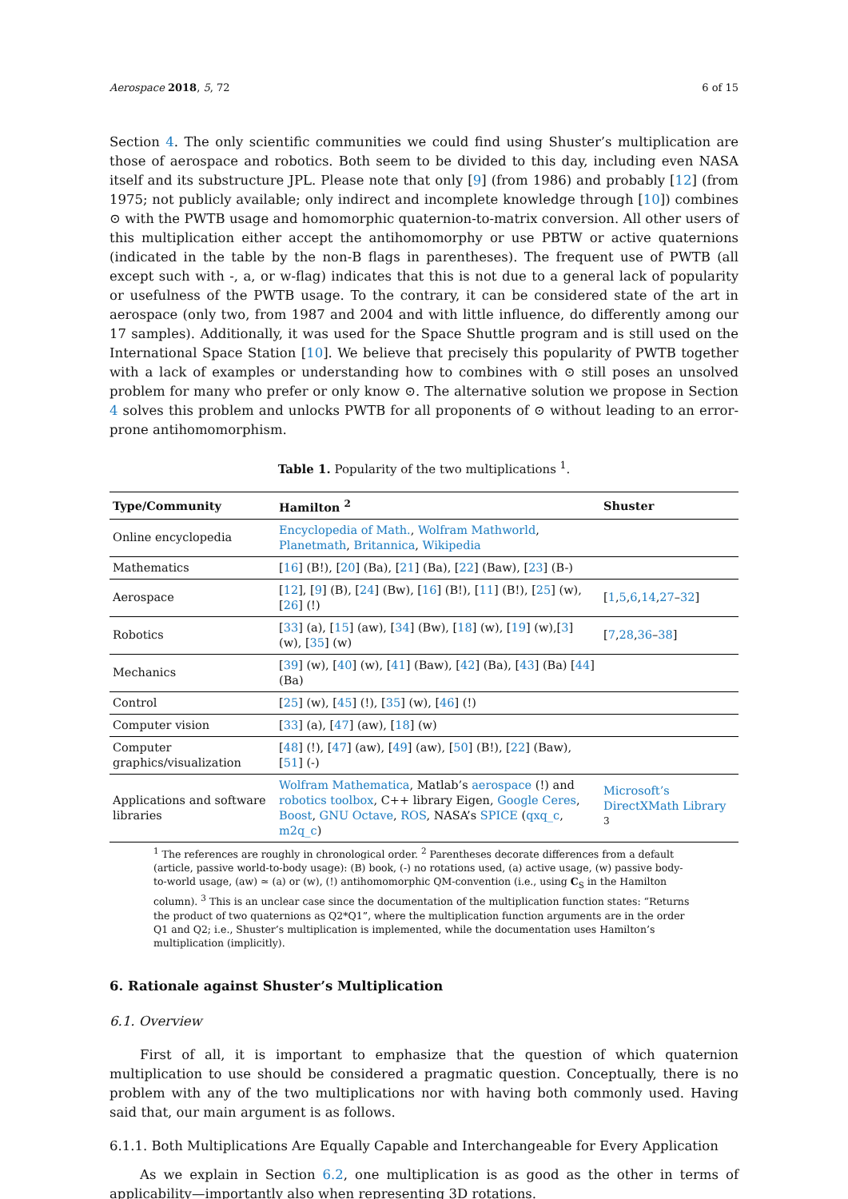Aerospace 2018, 5, 72 6 of 15
Section 4. The only scientific communities we could find using Shuster’s multiplication are those of aerospace and robotics. Both seem to be divided to this day, including even NASA itself and its substructure JPL. Please note that only [9] (from 1986) and probably [12] (from 1975; not publicly available; only indirect and incomplete knowledge through [10]) combines ⊙ with the PWTB usage and homomorphic quaternion-to-matrix conversion. All other users of this multiplication either accept the antihomomorphy or use PBTW or active quaternions (indicated in the table by the non-B flags in parentheses). The frequent use of PWTB (all except such with -, a, or w-flag) indicates that this is not due to a general lack of popularity or usefulness of the PWTB usage. To the contrary, it can be considered state of the art in aerospace (only two, from 1987 and 2004 and with little influence, do differently among our 17 samples). Additionally, it was used for the Space Shuttle program and is still used on the International Space Station [10]. We believe that precisely this popularity of PWTB together with a lack of examples or understanding how to combines with ⊙ still poses an unsolved problem for many who prefer or only know ⊙. The alternative solution we propose in Section 4 solves this problem and unlocks PWTB for all proponents of ⊙ without leading to an error-prone antihomomorphism.
Table 1. Popularity of the two multiplications <sup>1</sup>.
| Type/Community | Hamilton <sup>2</sup> | Shuster |
| --- | --- | --- |
| Online encyclopedia | Encyclopedia of Math. , Wolfram Mathworld , Planetmath , Britannica , Wikipedia | |
| Mathematics | [ 16 ] (B!), [ 20 ] (Ba), [ 21 ] (Ba), [ 22 ] (Baw), [ 23 ] (B-) | |
| Aerospace | [ 12 ], [ 9 ] (B), [ 24 ] (Bw), [ 16 ] (B!), [ 11 ] (B!), [ 25 ] (w), [ 26 ] (!) | [ 1 , 5 , 6 , 14 , 27 – 32 ] |
| Robotics | [ 33 ] (a), [ 15 ] (aw), [ 34 ] (Bw), [ 18 ] (w), [ 19 ] (w),[ 3 ] (w), [ 35 ] (w) | [ 7 , 28 , 36 – 38 ] |
| Mechanics | [ 39 ] (w), [ 40 ] (w), [ 41 ] (Baw), [ 42 ] (Ba), [ 43 ] (Ba) [ 44 ] (Ba) | |
| Control | [ 25 ] (w), [ 45 ] (!), [ 35 ] (w), [ 46 ] (!) | |
| Computer vision | [ 33 ] (a), [ 47 ] (aw), [ 18 ] (w) | |
| Computer graphics/visualization | [ 48 ] (!), [ 47 ] (aw), [ 49 ] (aw), [ 50 ] (B!), [ 22 ] (Baw), [ 51 ] (-) | |
| Applications and software libraries | Wolfram Mathematica , Matlab’s aerospace (!) and robotics toolbox , C++ library Eigen, Google Ceres , Boost , GNU Octave , ROS , NASA’s SPICE ( qxq_c , m2q_c ) | Microsoft’s DirectXMath Library <sup>3</sup> |
<sup>1</sup> The references are roughly in chronological order. <sup>2</sup> Parentheses decorate differences from a default (article, passive world-to-body usage): (B) book, (-) no rotations used, (a) active usage, (w) passive body-to-world usage, (aw) ≃ (a) or (w), (!) antihomomorphic QM-convention (i.e., using C<sub>S</sub> in the Hamilton column). <sup>3</sup> This is an unclear case since the documentation of the multiplication function states: “Returns the product of two quaternions as Q2*Q1”, where the multiplication function arguments are in the order Q1 and Q2; i.e., Shuster’s multiplication is implemented, while the documentation uses Hamilton’s multiplication (implicitly).
6. Rationale against Shuster’s Multiplication
6.1. Overview
First of all, it is important to emphasize that the question of which quaternion multiplication to use should be considered a pragmatic question. Conceptually, there is no problem with any of the two multiplications nor with having both commonly used. Having said that, our main argument is as follows.
6.1.1. Both Multiplications Are Equally Capable and Interchangeable for Every Application
As we explain in Section 6.2, one multiplication is as good as the other in terms of applicability—importantly also when representing 3D rotations.